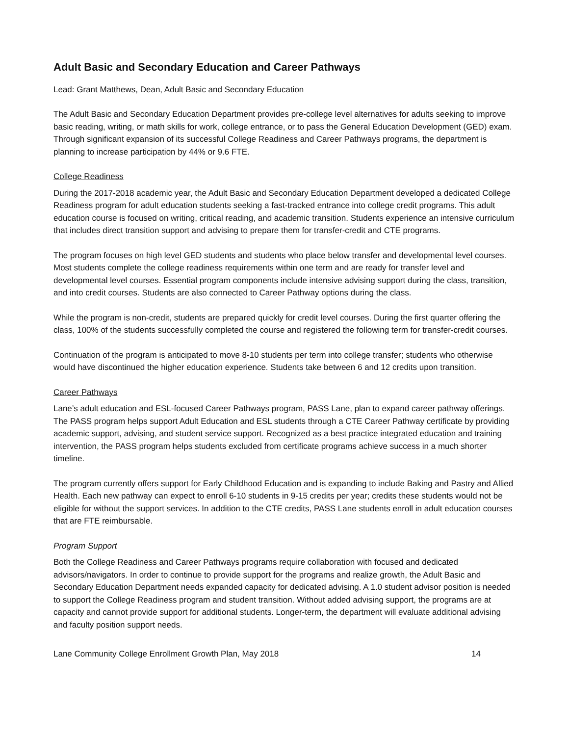Adult Basic and Secondary Education and Career Pathways
Lead: Grant Matthews, Dean, Adult Basic and Secondary Education
The Adult Basic and Secondary Education Department provides pre-college level alternatives for adults seeking to improve basic reading, writing, or math skills for work, college entrance, or to pass the General Education Development (GED) exam. Through significant expansion of its successful College Readiness and Career Pathways programs, the department is planning to increase participation by 44% or 9.6 FTE.
College Readiness
During the 2017-2018 academic year, the Adult Basic and Secondary Education Department developed a dedicated College Readiness program for adult education students seeking a fast-tracked entrance into college credit programs. This adult education course is focused on writing, critical reading, and academic transition. Students experience an intensive curriculum that includes direct transition support and advising to prepare them for transfer-credit and CTE programs.
The program focuses on high level GED students and students who place below transfer and developmental level courses. Most students complete the college readiness requirements within one term and are ready for transfer level and developmental level courses. Essential program components include intensive advising support during the class, transition, and into credit courses. Students are also connected to Career Pathway options during the class.
While the program is non-credit, students are prepared quickly for credit level courses. During the first quarter offering the class, 100% of the students successfully completed the course and registered the following term for transfer-credit courses.
Continuation of the program is anticipated to move 8-10 students per term into college transfer; students who otherwise would have discontinued the higher education experience. Students take between 6 and 12 credits upon transition.
Career Pathways
Lane’s adult education and ESL-focused Career Pathways program, PASS Lane, plan to expand career pathway offerings. The PASS program helps support Adult Education and ESL students through a CTE Career Pathway certificate by providing academic support, advising, and student service support. Recognized as a best practice integrated education and training intervention, the PASS program helps students excluded from certificate programs achieve success in a much shorter timeline.
The program currently offers support for Early Childhood Education and is expanding to include Baking and Pastry and Allied Health. Each new pathway can expect to enroll 6-10 students in 9-15 credits per year; credits these students would not be eligible for without the support services. In addition to the CTE credits, PASS Lane students enroll in adult education courses that are FTE reimbursable.
Program Support
Both the College Readiness and Career Pathways programs require collaboration with focused and dedicated advisors/navigators. In order to continue to provide support for the programs and realize growth, the Adult Basic and Secondary Education Department needs expanded capacity for dedicated advising. A 1.0 student advisor position is needed to support the College Readiness program and student transition. Without added advising support, the programs are at capacity and cannot provide support for additional students. Longer-term, the department will evaluate additional advising and faculty position support needs.
Lane Community College Enrollment Growth Plan, May 2018 14